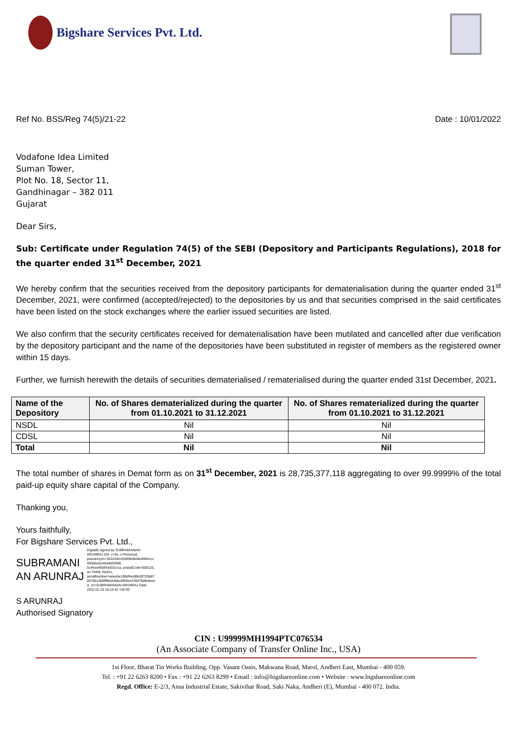Bigshare Services Pvt. Ltd.
Ref No. BSS/Reg 74(5)/21-22 Date : 10/01/2022
Vodafone Idea Limited
Suman Tower,
Plot No. 18, Sector 11,
Gandhinagar – 382 011
Gujarat
Dear Sirs,
Sub: Certificate under Regulation 74(5) of the SEBI (Depository and Participants Regulations), 2018 for the quarter ended 31<sup>st</sup> December, 2021
We hereby confirm that the securities received from the depository participants for dematerialisation during the quarter ended 31<sup>st</sup> December, 2021, were confirmed (accepted/rejected) to the depositories by us and that securities comprised in the said certificates have been listed on the stock exchanges where the earlier issued securities are listed.
We also confirm that the security certificates received for dematerialisation have been mutilated and cancelled after due verification by the depository participant and the name of the depositories have been substituted in register of members as the registered owner within 15 days.
Further, we furnish herewith the details of securities dematerialised / rematerialised during the quarter ended 31st December, 2021.
| Name of the Depository | No. of Shares dematerialized during the quarter from 01.10.2021 to 31.12.2021 | No. of Shares rematerialized during the quarter from 01.10.2021 to 31.12.2021 |
| --- | --- | --- |
| NSDL | Nil | Nil |
| CDSL | Nil | Nil |
| Total | Nil | Nil |
The total number of shares in Demat form as on 31<sup>st</sup> December, 2021 is 28,735,377,118 aggregating to over 99.9999% of the total paid-up equity share capital of the Company.
Thanking you,
Yours faithfully,
For Bigshare Services Pvt. Ltd.,
SUBRAMANI
AN ARUNRAJ
Digitally signed by SUBRAMANIAN ARUNRAJ DN: c=IN, o=Personal, pseudonym=352d19ecf3289bd648c8984ccc 493dea2ed5a4b63096 5c4fceef556fcb031cca, postalCode=600125, st=TAMIL NADU, serialNumber=aeea5e199df4ed89c0f725b87 057561469ff96e04bbc59f4ee378d79afbdeed d, cn=SUBRAMANIAN ARUNRAJ Date: 2022.01.10 16:15:42 +05'30'
S ARUNRAJ
Authorised Signatory
CIN : U99999MH1994PTC076534
(An Associate Company of Transfer Online Inc., USA)
1st Floor, Bharat Tin Works Building, Opp. Vasant Oasis, Makwana Road, Marol, Andheri East, Mumbai - 400 059.
Tel. : +91 22 6263 8200 • Fax : +91 22 6263 8299 • Email : info@bigshareonline.com • Website : www.bigshareonline.com
Regd. Office: E-2/3, Ansa Industrial Estate, Sakivihar Road, Saki Naka, Andheri (E), Mumbai - 400 072. India.